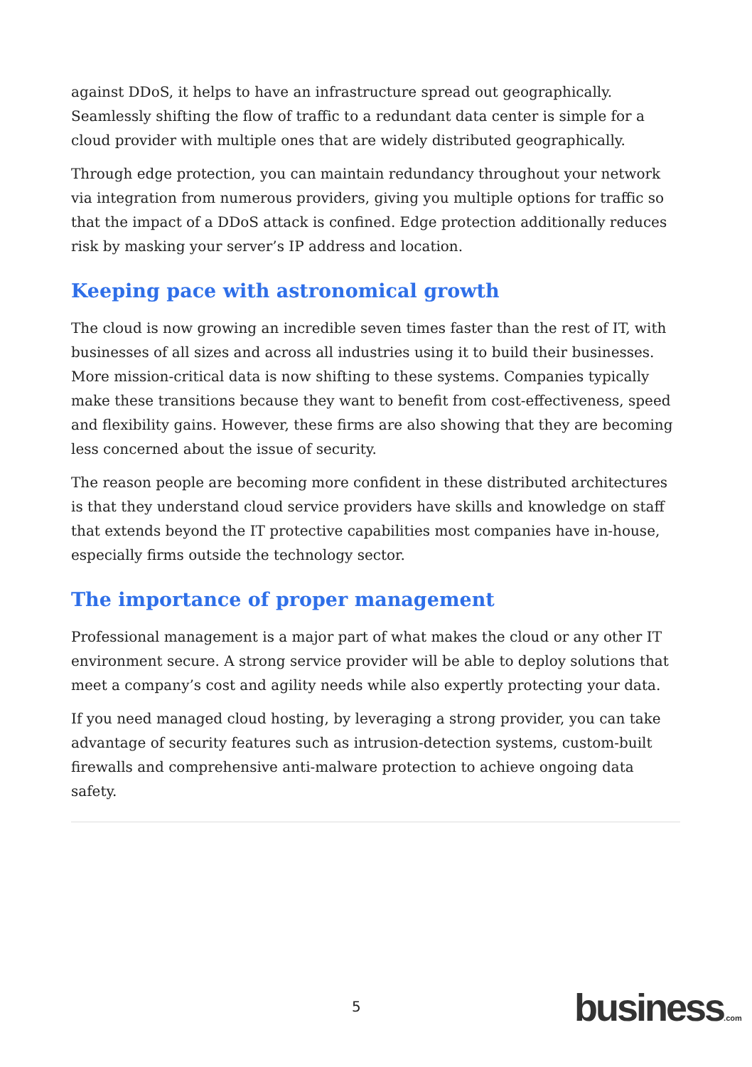against DDoS, it helps to have an infrastructure spread out geographically. Seamlessly shifting the flow of traffic to a redundant data center is simple for a cloud provider with multiple ones that are widely distributed geographically.
Through edge protection, you can maintain redundancy throughout your network via integration from numerous providers, giving you multiple options for traffic so that the impact of a DDoS attack is confined. Edge protection additionally reduces risk by masking your server’s IP address and location.
Keeping pace with astronomical growth
The cloud is now growing an incredible seven times faster than the rest of IT, with businesses of all sizes and across all industries using it to build their businesses. More mission-critical data is now shifting to these systems. Companies typically make these transitions because they want to benefit from cost-effectiveness, speed and flexibility gains. However, these firms are also showing that they are becoming less concerned about the issue of security.
The reason people are becoming more confident in these distributed architectures is that they understand cloud service providers have skills and knowledge on staff that extends beyond the IT protective capabilities most companies have in-house, especially firms outside the technology sector.
The importance of proper management
Professional management is a major part of what makes the cloud or any other IT environment secure. A strong service provider will be able to deploy solutions that meet a company’s cost and agility needs while also expertly protecting your data.
If you need managed cloud hosting, by leveraging a strong provider, you can take advantage of security features such as intrusion-detection systems, custom-built firewalls and comprehensive anti-malware protection to achieve ongoing data safety.
5 business.com